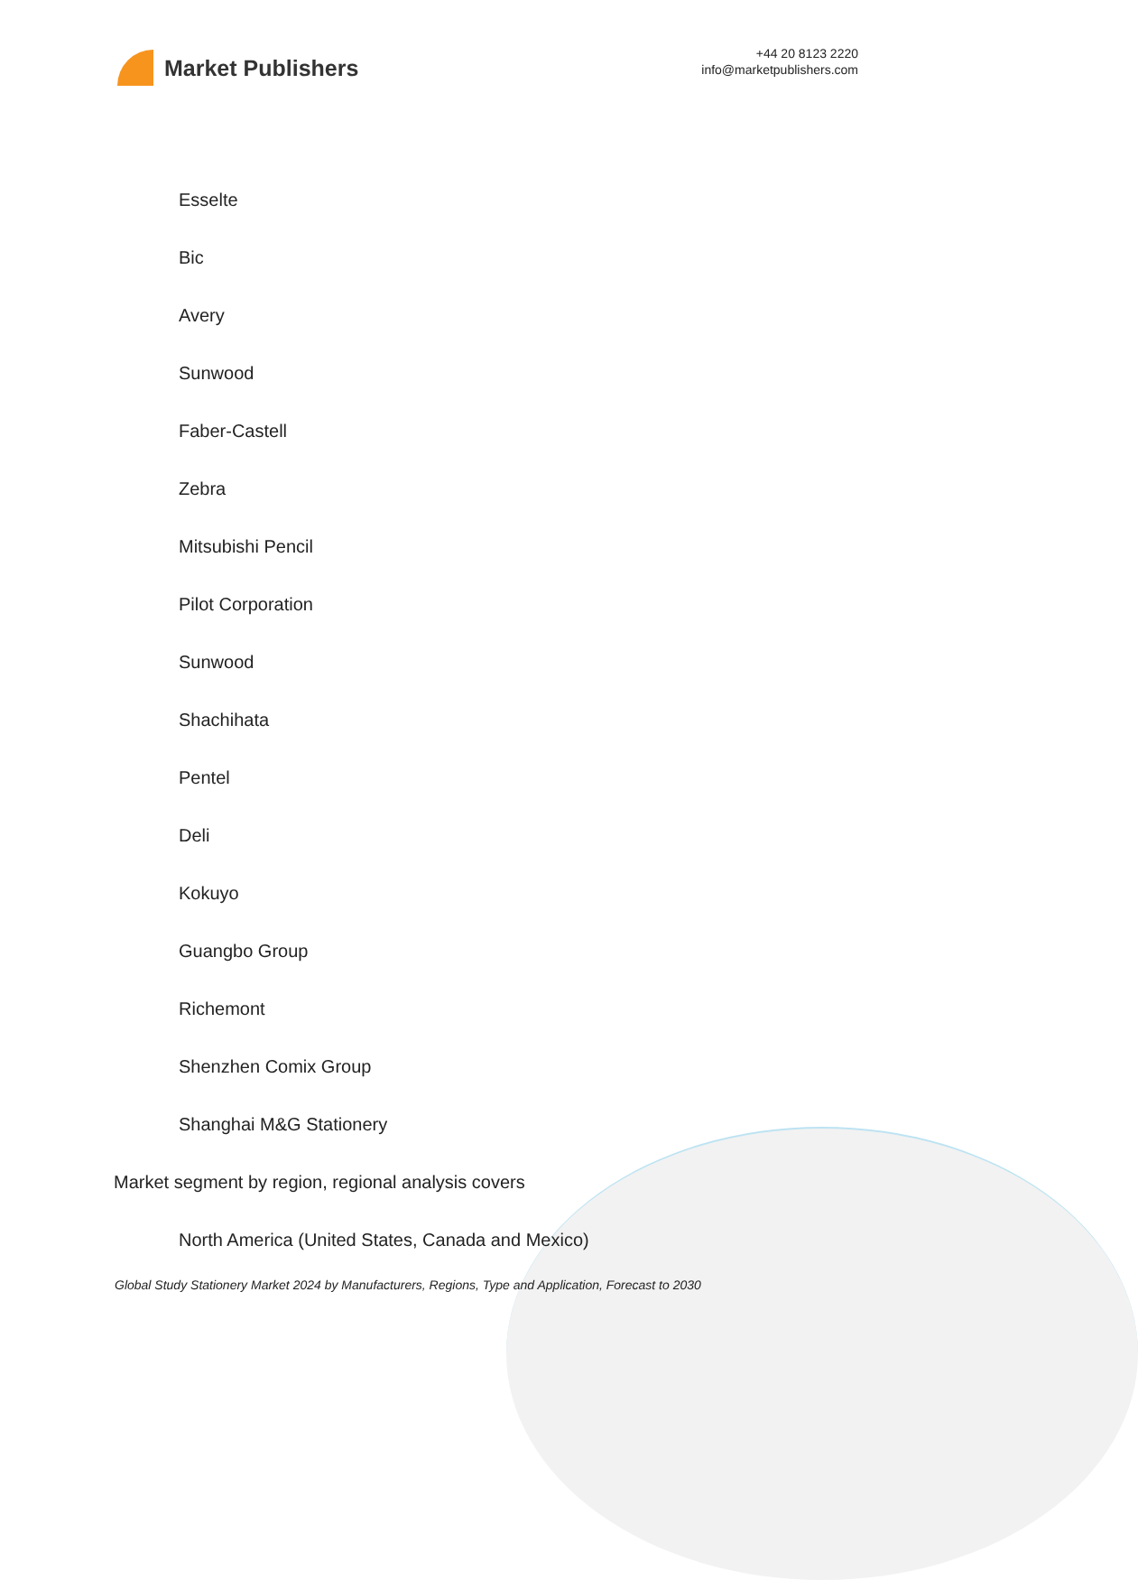Market Publishers
+44 20 8123 2220
info@marketpublishers.com
Esselte
Bic
Avery
Sunwood
Faber-Castell
Zebra
Mitsubishi Pencil
Pilot Corporation
Sunwood
Shachihata
Pentel
Deli
Kokuyo
Guangbo Group
Richemont
Shenzhen Comix Group
Shanghai M&G Stationery
Market segment by region, regional analysis covers
North America (United States, Canada and Mexico)
Global Study Stationery Market 2024 by Manufacturers, Regions, Type and Application, Forecast to 2030